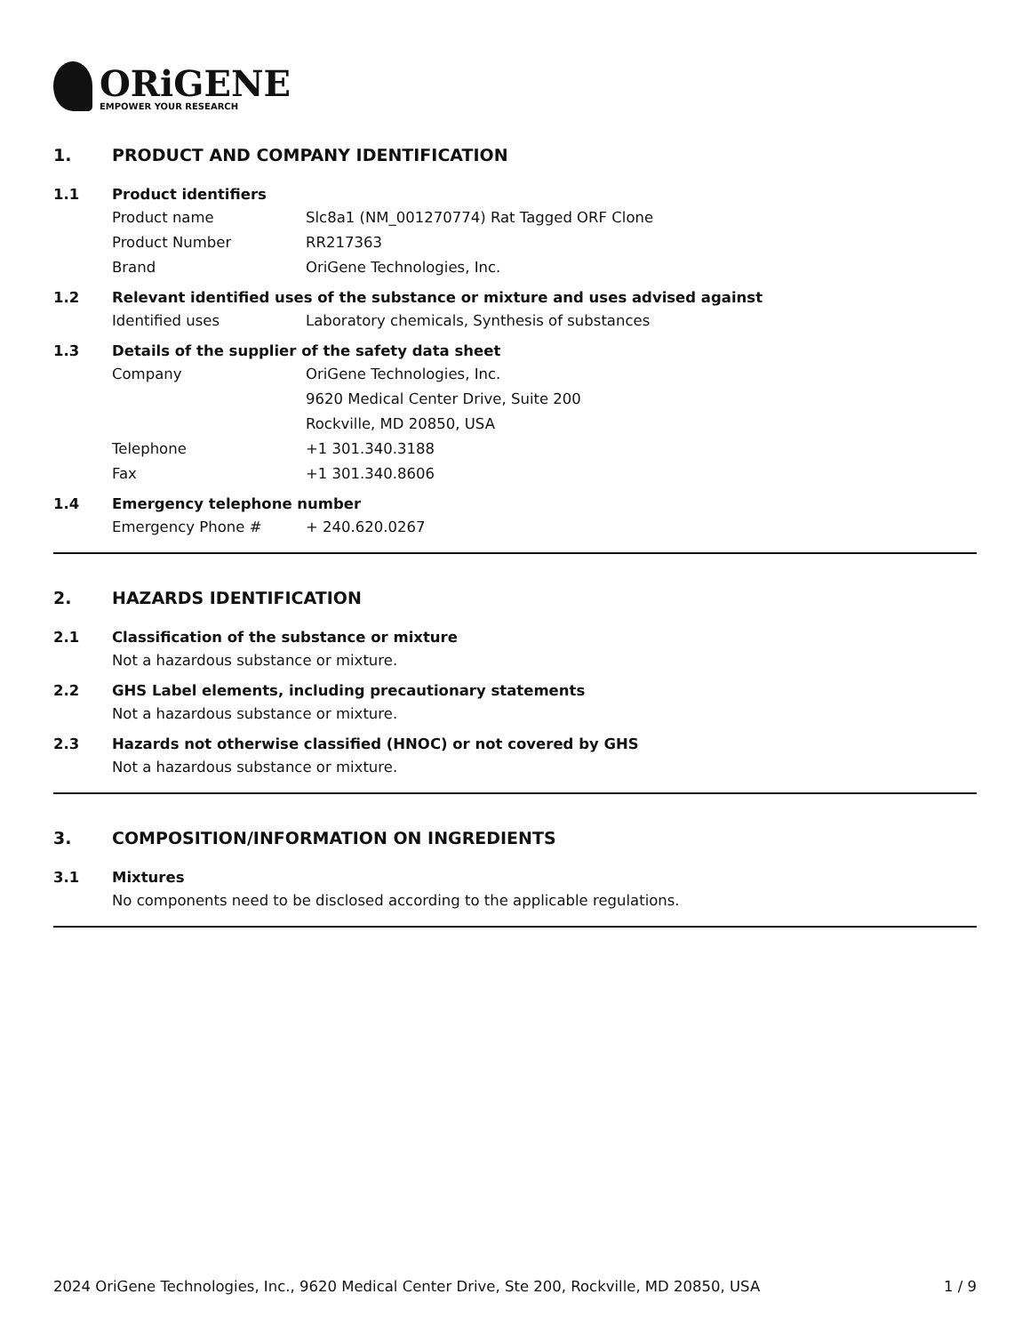ORiGENE
EMPOWER YOUR RESEARCH
1. PRODUCT AND COMPANY IDENTIFICATION
1.1 Product identifiers
Product name Slc8a1 (NM_001270774) Rat Tagged ORF Clone
Product Number RR217363
Brand OriGene Technologies, Inc.
1.2 Relevant identified uses of the substance or mixture and uses advised against
Identified uses Laboratory chemicals, Synthesis of substances
1.3 Details of the supplier of the safety data sheet
Company OriGene Technologies, Inc.
9620 Medical Center Drive, Suite 200
Rockville, MD 20850, USA
Telephone +1 301.340.3188
Fax +1 301.340.8606
1.4 Emergency telephone number
Emergency Phone # + 240.620.0267
2. HAZARDS IDENTIFICATION
2.1 Classification of the substance or mixture
Not a hazardous substance or mixture.
2.2 GHS Label elements, including precautionary statements
Not a hazardous substance or mixture.
2.3 Hazards not otherwise classified (HNOC) or not covered by GHS
Not a hazardous substance or mixture.
3. COMPOSITION/INFORMATION ON INGREDIENTS
3.1 Mixtures
No components need to be disclosed according to the applicable regulations.
2024 OriGene Technologies, Inc., 9620 Medical Center Drive, Ste 200, Rockville, MD 20850, USA 1 / 9